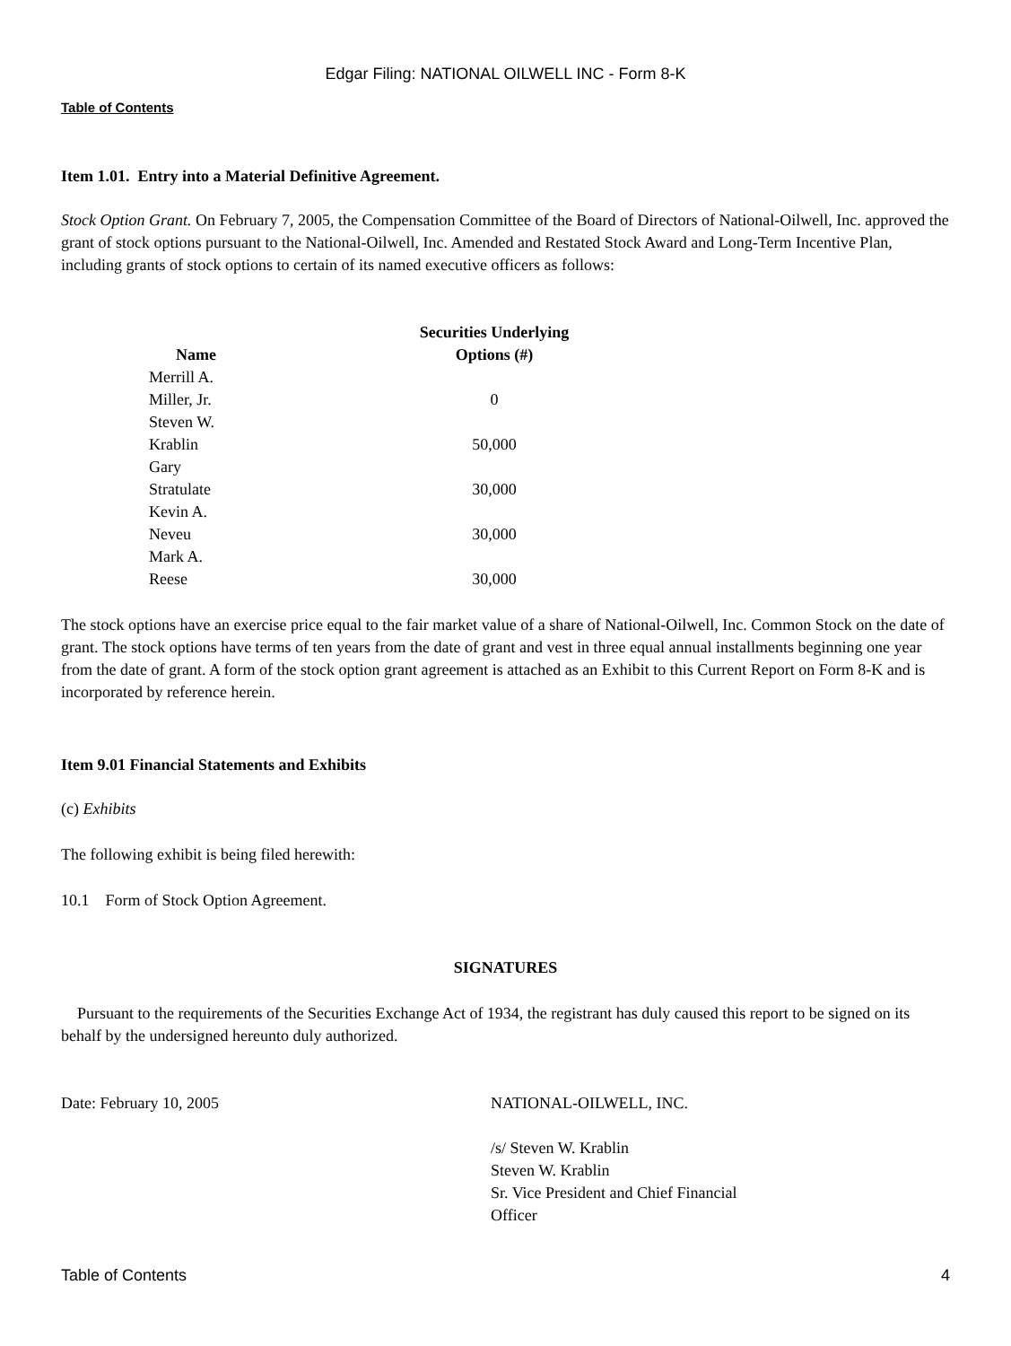Edgar Filing: NATIONAL OILWELL INC - Form 8-K
Table of Contents
Item 1.01. Entry into a Material Definitive Agreement.
Stock Option Grant. On February 7, 2005, the Compensation Committee of the Board of Directors of National-Oilwell, Inc. approved the grant of stock options pursuant to the National-Oilwell, Inc. Amended and Restated Stock Award and Long-Term Incentive Plan, including grants of stock options to certain of its named executive officers as follows:
| Name | Securities Underlying Options (#) |
| --- | --- |
| Merrill A. Miller, Jr. | 0 |
| Steven W. Krablin | 50,000 |
| Gary Stratulate | 30,000 |
| Kevin A. Neveu | 30,000 |
| Mark A. Reese | 30,000 |
The stock options have an exercise price equal to the fair market value of a share of National-Oilwell, Inc. Common Stock on the date of grant. The stock options have terms of ten years from the date of grant and vest in three equal annual installments beginning one year from the date of grant. A form of the stock option grant agreement is attached as an Exhibit to this Current Report on Form 8-K and is incorporated by reference herein.
Item 9.01 Financial Statements and Exhibits
(c) Exhibits
The following exhibit is being filed herewith:
10.1 Form of Stock Option Agreement.
SIGNATURES
Pursuant to the requirements of the Securities Exchange Act of 1934, the registrant has duly caused this report to be signed on its behalf by the undersigned hereunto duly authorized.
Date: February 10, 2005 NATIONAL-OILWELL, INC.
/s/ Steven W. Krablin
Steven W. Krablin
Sr. Vice President and Chief Financial Officer
Table of Contents 4